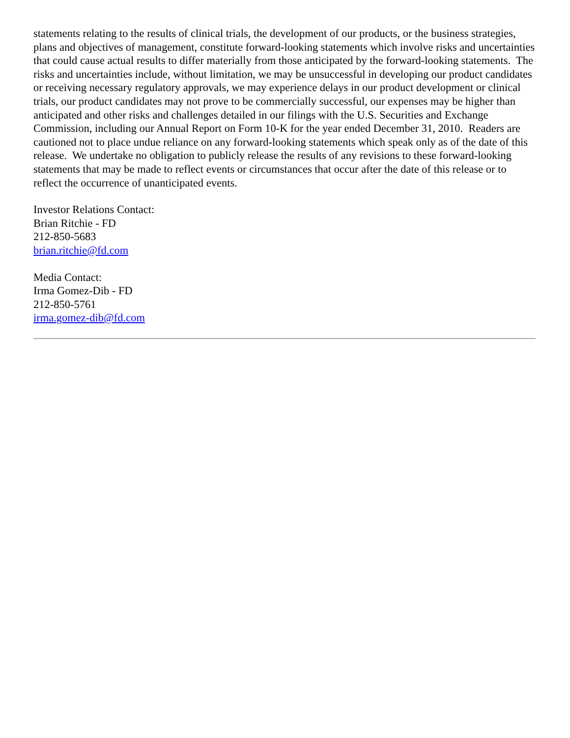statements relating to the results of clinical trials, the development of our products, or the business strategies, plans and objectives of management, constitute forward-looking statements which involve risks and uncertainties that could cause actual results to differ materially from those anticipated by the forward-looking statements. The risks and uncertainties include, without limitation, we may be unsuccessful in developing our product candidates or receiving necessary regulatory approvals, we may experience delays in our product development or clinical trials, our product candidates may not prove to be commercially successful, our expenses may be higher than anticipated and other risks and challenges detailed in our filings with the U.S. Securities and Exchange Commission, including our Annual Report on Form 10-K for the year ended December 31, 2010. Readers are cautioned not to place undue reliance on any forward-looking statements which speak only as of the date of this release. We undertake no obligation to publicly release the results of any revisions to these forward-looking statements that may be made to reflect events or circumstances that occur after the date of this release or to reflect the occurrence of unanticipated events.
Investor Relations Contact:
Brian Ritchie - FD
212-850-5683
brian.ritchie@fd.com
Media Contact:
Irma Gomez-Dib - FD
212-850-5761
irma.gomez-dib@fd.com